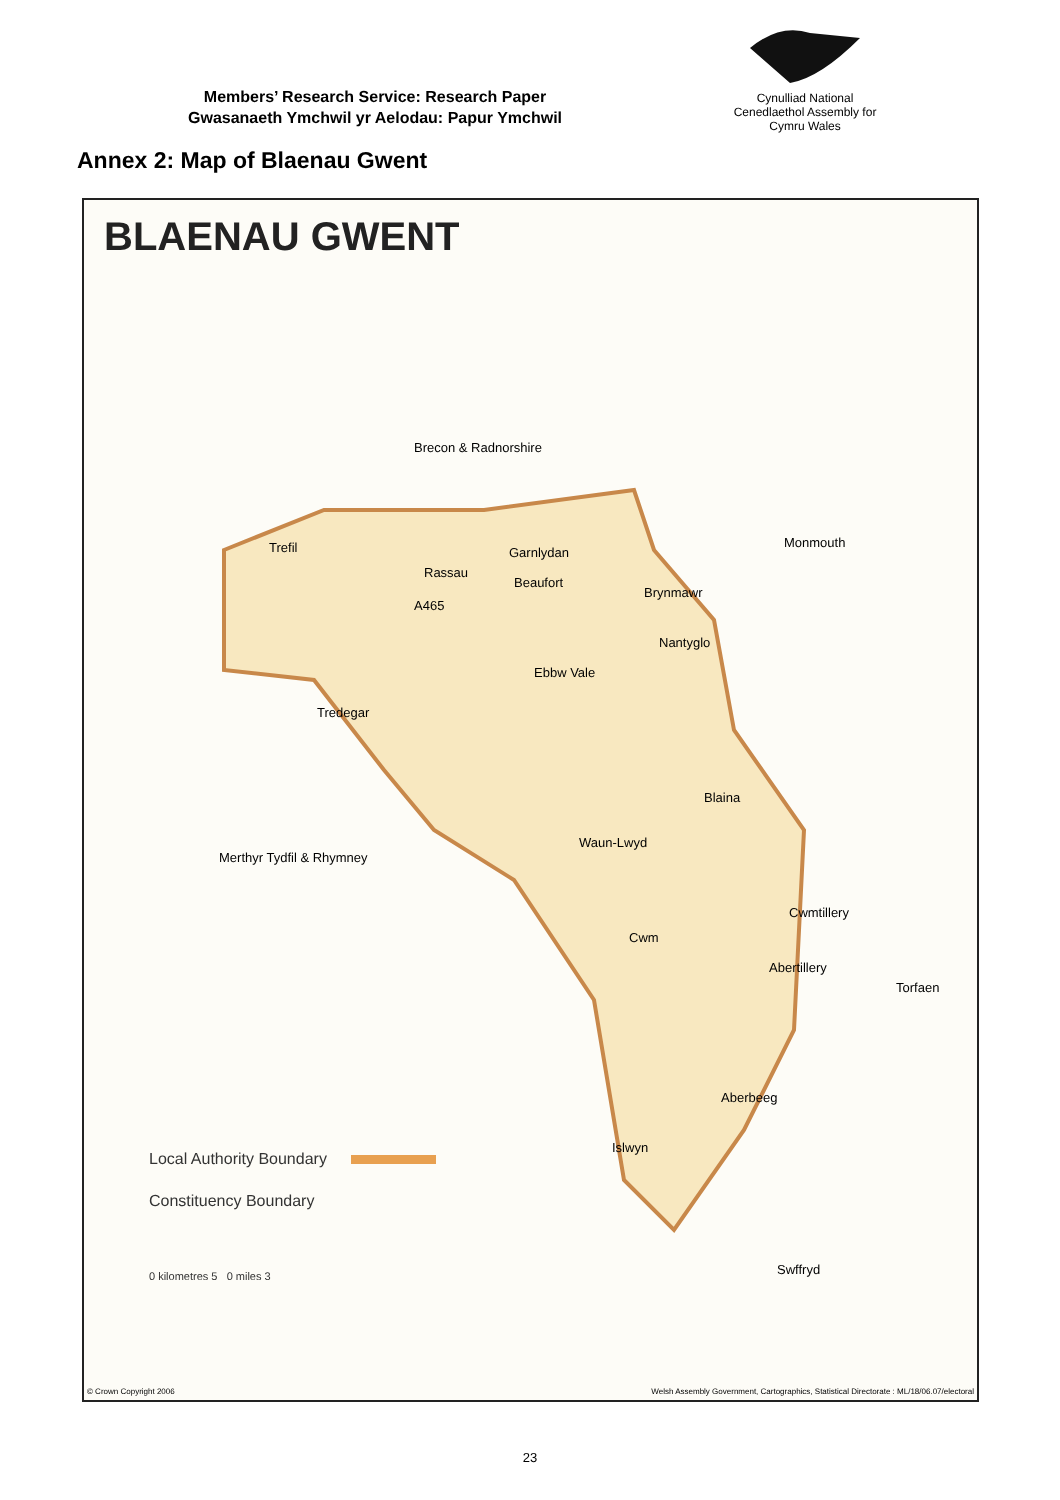Members’ Research Service: Research Paper
Gwasanaeth Ymchwil yr Aelodau: Papur Ymchwil
Cynulliad National
Cenedlaethol Assembly for
Cymru Wales
Annex 2: Map of Blaenau Gwent
BLAENAU GWENT
Brecon & Radnorshire
Monmouth Trefil Garnlydan
Rassau
Beaufort
Brynmawr
A465
Nantyglo
Ebbw Vale
Tredegar
Blaina
Merthyr Tydfil & Rhymney
Waun-Lwyd
Cwm
Cwmtillery
Abertillery
Torfaen
Aberbeeg
Islwyn
Swffryd
Local Authority Boundary
Constituency Boundary
0 kilometres 5 0 miles 3
© Crown Copyright 2006 Welsh Assembly Government, Cartographics, Statistical Directorate : ML/18/06.07/electoral
23